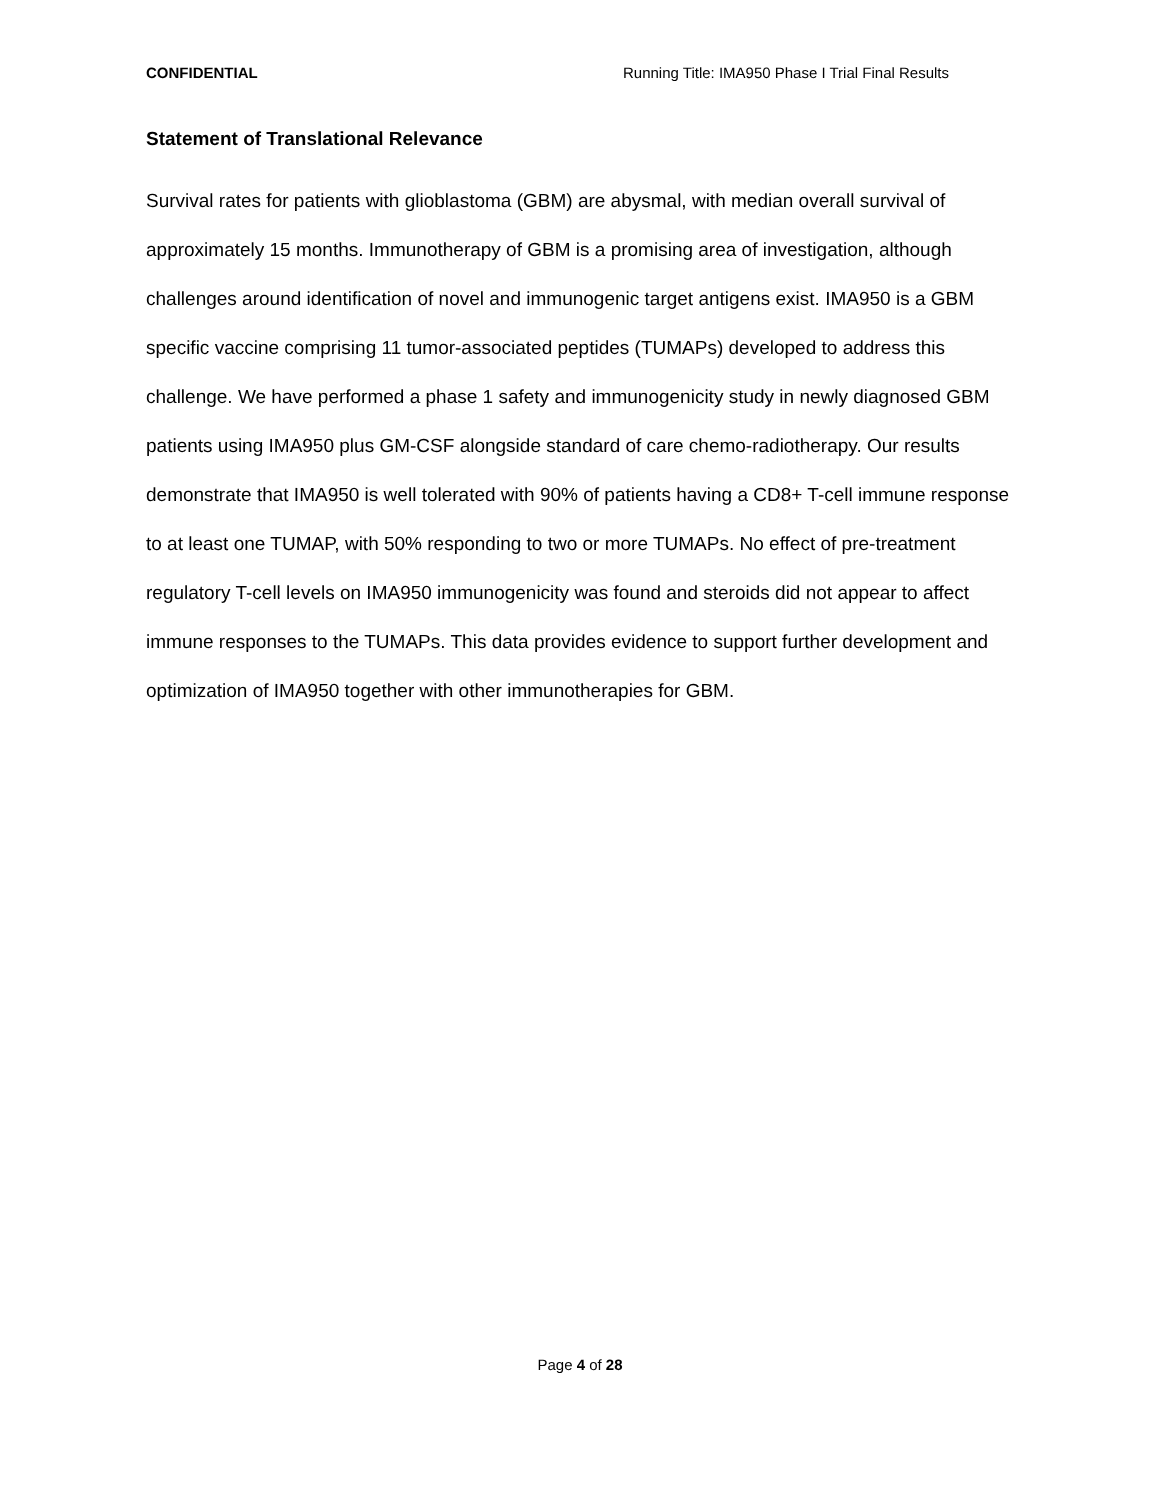CONFIDENTIAL Running Title: IMA950 Phase I Trial Final Results
Statement of Translational Relevance
Survival rates for patients with glioblastoma (GBM) are abysmal, with median overall survival of approximately 15 months. Immunotherapy of GBM is a promising area of investigation, although challenges around identification of novel and immunogenic target antigens exist. IMA950 is a GBM specific vaccine comprising 11 tumor-associated peptides (TUMAPs) developed to address this challenge. We have performed a phase 1 safety and immunogenicity study in newly diagnosed GBM patients using IMA950 plus GM-CSF alongside standard of care chemo-radiotherapy. Our results demonstrate that IMA950 is well tolerated with 90% of patients having a CD8+ T-cell immune response to at least one TUMAP, with 50% responding to two or more TUMAPs. No effect of pre-treatment regulatory T-cell levels on IMA950 immunogenicity was found and steroids did not appear to affect immune responses to the TUMAPs. This data provides evidence to support further development and optimization of IMA950 together with other immunotherapies for GBM.
Page 4 of 28